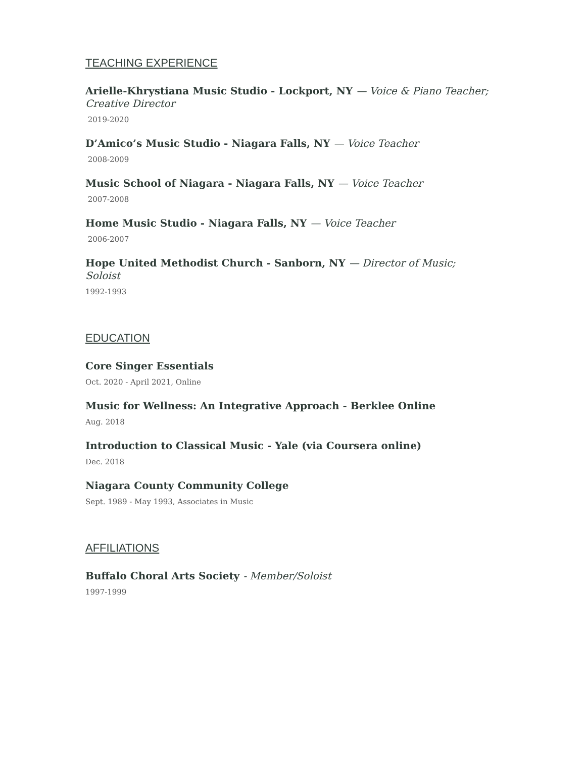TEACHING EXPERIENCE
Arielle-Khrystiana Music Studio - Lockport, NY — Voice & Piano Teacher; Creative Director
2019-2020
D’Amico’s Music Studio - Niagara Falls, NY — Voice Teacher
2008-2009
Music School of Niagara - Niagara Falls, NY — Voice Teacher
2007-2008
Home Music Studio - Niagara Falls, NY — Voice Teacher
2006-2007
Hope United Methodist Church - Sanborn, NY — Director of Music; Soloist
1992-1993
EDUCATION
Core Singer Essentials
Oct. 2020 - April 2021, Online
Music for Wellness: An Integrative Approach - Berklee Online
Aug. 2018
Introduction to Classical Music - Yale (via Coursera online)
Dec. 2018
Niagara County Community College
Sept. 1989 - May 1993, Associates in Music
AFFILIATIONS
Buffalo Choral Arts Society - Member/Soloist
1997-1999